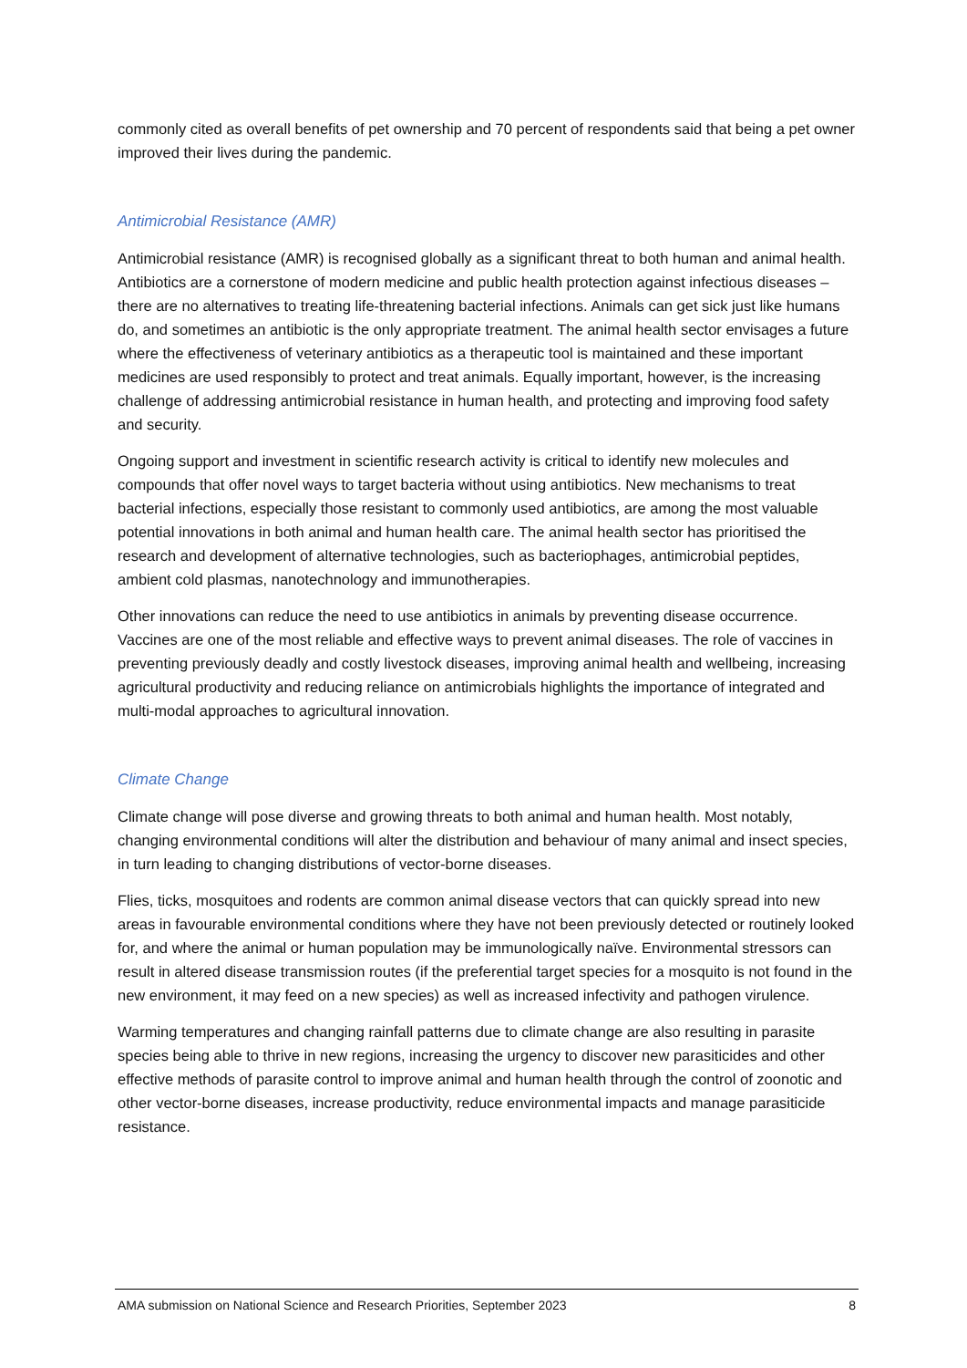commonly cited as overall benefits of pet ownership and 70 percent of respondents said that being a pet owner improved their lives during the pandemic.
Antimicrobial Resistance (AMR)
Antimicrobial resistance (AMR) is recognised globally as a significant threat to both human and animal health. Antibiotics are a cornerstone of modern medicine and public health protection against infectious diseases – there are no alternatives to treating life-threatening bacterial infections. Animals can get sick just like humans do, and sometimes an antibiotic is the only appropriate treatment. The animal health sector envisages a future where the effectiveness of veterinary antibiotics as a therapeutic tool is maintained and these important medicines are used responsibly to protect and treat animals. Equally important, however, is the increasing challenge of addressing antimicrobial resistance in human health, and protecting and improving food safety and security.
Ongoing support and investment in scientific research activity is critical to identify new molecules and compounds that offer novel ways to target bacteria without using antibiotics. New mechanisms to treat bacterial infections, especially those resistant to commonly used antibiotics, are among the most valuable potential innovations in both animal and human health care. The animal health sector has prioritised the research and development of alternative technologies, such as bacteriophages, antimicrobial peptides, ambient cold plasmas, nanotechnology and immunotherapies.
Other innovations can reduce the need to use antibiotics in animals by preventing disease occurrence. Vaccines are one of the most reliable and effective ways to prevent animal diseases. The role of vaccines in preventing previously deadly and costly livestock diseases, improving animal health and wellbeing, increasing agricultural productivity and reducing reliance on antimicrobials highlights the importance of integrated and multi-modal approaches to agricultural innovation.
Climate Change
Climate change will pose diverse and growing threats to both animal and human health. Most notably, changing environmental conditions will alter the distribution and behaviour of many animal and insect species, in turn leading to changing distributions of vector-borne diseases.
Flies, ticks, mosquitoes and rodents are common animal disease vectors that can quickly spread into new areas in favourable environmental conditions where they have not been previously detected or routinely looked for, and where the animal or human population may be immunologically naïve. Environmental stressors can result in altered disease transmission routes (if the preferential target species for a mosquito is not found in the new environment, it may feed on a new species) as well as increased infectivity and pathogen virulence.
Warming temperatures and changing rainfall patterns due to climate change are also resulting in parasite species being able to thrive in new regions, increasing the urgency to discover new parasiticides and other effective methods of parasite control to improve animal and human health through the control of zoonotic and other vector-borne diseases, increase productivity, reduce environmental impacts and manage parasiticide resistance.
AMA submission on National Science and Research Priorities, September 2023 8